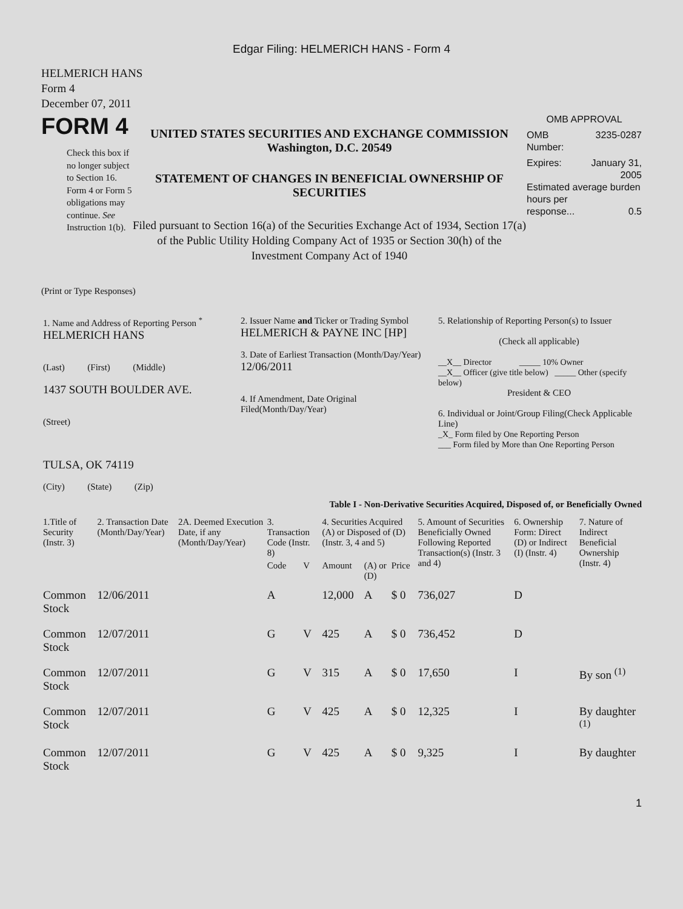Edgar Filing: HELMERICH HANS - Form 4
HELMERICH HANS
Form 4
December 07, 2011
FORM 4
Check this box if no longer subject to Section 16. Form 4 or Form 5 obligations may continue. See Instruction 1(b).
UNITED STATES SECURITIES AND EXCHANGE COMMISSION
Washington, D.C. 20549
STATEMENT OF CHANGES IN BENEFICIAL OWNERSHIP OF SECURITIES
Filed pursuant to Section 16(a) of the Securities Exchange Act of 1934, Section 17(a) of the Public Utility Holding Company Act of 1935 or Section 30(h) of the Investment Company Act of 1940
OMB APPROVAL
OMB
Number: 3235-0287
Expires: January 31,
2005
Estimated average burden hours per
response... 0.5
(Print or Type Responses)
| 1. Name and Address of Reporting Person <sup>*</sup> HELMERICH HANS (Last) (First) (Middle) 1437 SOUTH BOULDER AVE. (Street) TULSA, OK 74119 (City) (State) (Zip) | 2. Issuer Name and Ticker or Trading Symbol HELMERICH & PAYNE INC [HP] 3. Date of Earliest Transaction (Month/Day/Year) 12/06/2011 4. If Amendment, Date Original Filed(Month/Day/Year) | 5. Relationship of Reporting Person(s) to Issuer (Check all applicable) __X__ Director _____ 10% Owner __X__ Officer (give title below) _____ Other (specify below) President & CEO 6. Individual or Joint/Group Filing(Check Applicable Line) _X_ Form filed by One Reporting Person ___ Form filed by More than One Reporting Person |
Table I - Non-Derivative Securities Acquired, Disposed of, or Beneficially Owned
| 1.Title of Security (Instr. 3) | 2. Transaction Date (Month/Day/Year) | 2A. Deemed Execution Date, if any (Month/Day/Year) | 3. Transaction Code (Instr. 8) | | 4. Securities Acquired (A) or Disposed of (D) (Instr. 3, 4 and 5) | | | 5. Amount of Securities Beneficially Owned Following Reported Transaction(s) (Instr. 3 and 4) | 6. Ownership Form: Direct (D) or Indirect (I) (Instr. 4) | 7. Nature of Indirect Beneficial Ownership (Instr. 4) |
| --- | --- | --- | --- | --- | --- | --- | --- | --- | --- | --- |
| | | | Code | V | Amount | (A) or (D) | Price | | | |
| Common Stock | 12/06/2011 | | A | | 12,000 | A | $ 0 | 736,027 | D | |
| Common Stock | 12/07/2011 | | G | V | 425 | A | $ 0 | 736,452 | D | |
| Common Stock | 12/07/2011 | | G | V | 315 | A | $ 0 | 17,650 | I | By son <sup>(1)</sup> |
| Common Stock | 12/07/2011 | | G | V | 425 | A | $ 0 | 12,325 | I | By daughter <sup>(1)</sup> |
| Common Stock | 12/07/2011 | | G | V | 425 | A | $ 0 | 9,325 | I | By daughter |
1